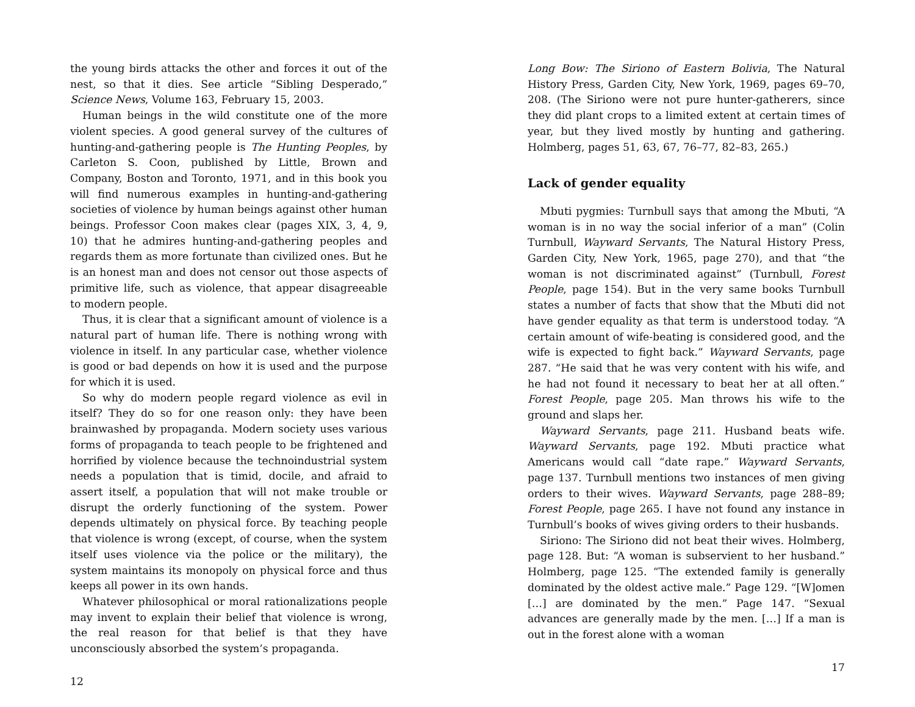the young birds attacks the other and forces it out of the nest, so that it dies. See article “Sibling Desperado,” Science News, Volume 163, February 15, 2003.
Human beings in the wild constitute one of the more violent species. A good general survey of the cultures of hunting-and-gathering people is The Hunting Peoples, by Carleton S. Coon, published by Little, Brown and Company, Boston and Toronto, 1971, and in this book you will find numerous examples in hunting-and-gathering societies of violence by human beings against other human beings. Professor Coon makes clear (pages XIX, 3, 4, 9, 10) that he admires hunting-and-gathering peoples and regards them as more fortunate than civilized ones. But he is an honest man and does not censor out those aspects of primitive life, such as violence, that appear disagreeable to modern people.
Thus, it is clear that a significant amount of violence is a natural part of human life. There is nothing wrong with violence in itself. In any particular case, whether violence is good or bad depends on how it is used and the purpose for which it is used.
So why do modern people regard violence as evil in itself? They do so for one reason only: they have been brainwashed by propaganda. Modern society uses various forms of propaganda to teach people to be frightened and horrified by violence because the technoindustrial system needs a population that is timid, docile, and afraid to assert itself, a population that will not make trouble or disrupt the orderly functioning of the system. Power depends ultimately on physical force. By teaching people that violence is wrong (except, of course, when the system itself uses violence via the police or the military), the system maintains its monopoly on physical force and thus keeps all power in its own hands.
Whatever philosophical or moral rationalizations people may invent to explain their belief that violence is wrong, the real reason for that belief is that they have unconsciously absorbed the system’s propaganda.
12
Long Bow: The Siriono of Eastern Bolivia, The Natural History Press, Garden City, New York, 1969, pages 69–70, 208. (The Siriono were not pure hunter-gatherers, since they did plant crops to a limited extent at certain times of year, but they lived mostly by hunting and gathering. Holmberg, pages 51, 63, 67, 76–77, 82–83, 265.)
Lack of gender equality
Mbuti pygmies: Turnbull says that among the Mbuti, “A woman is in no way the social inferior of a man” (Colin Turnbull, Wayward Servants, The Natural History Press, Garden City, New York, 1965, page 270), and that “the woman is not discriminated against” (Turnbull, Forest People, page 154). But in the very same books Turnbull states a number of facts that show that the Mbuti did not have gender equality as that term is understood today. “A certain amount of wife-beating is considered good, and the wife is expected to fight back.” Wayward Servants, page 287. “He said that he was very content with his wife, and he had not found it necessary to beat her at all often.” Forest People, page 205. Man throws his wife to the ground and slaps her.
Wayward Servants, page 211. Husband beats wife. Wayward Servants, page 192. Mbuti practice what Americans would call “date rape.” Wayward Servants, page 137. Turnbull mentions two instances of men giving orders to their wives. Wayward Servants, page 288–89; Forest People, page 265. I have not found any instance in Turnbull’s books of wives giving orders to their husbands.
Siriono: The Siriono did not beat their wives. Holmberg, page 128. But: “A woman is subservient to her husband.” Holmberg, page 125. “The extended family is generally dominated by the oldest active male.” Page 129. “[W]omen […] are dominated by the men.” Page 147. “Sexual advances are generally made by the men. […] If a man is out in the forest alone with a woman
17